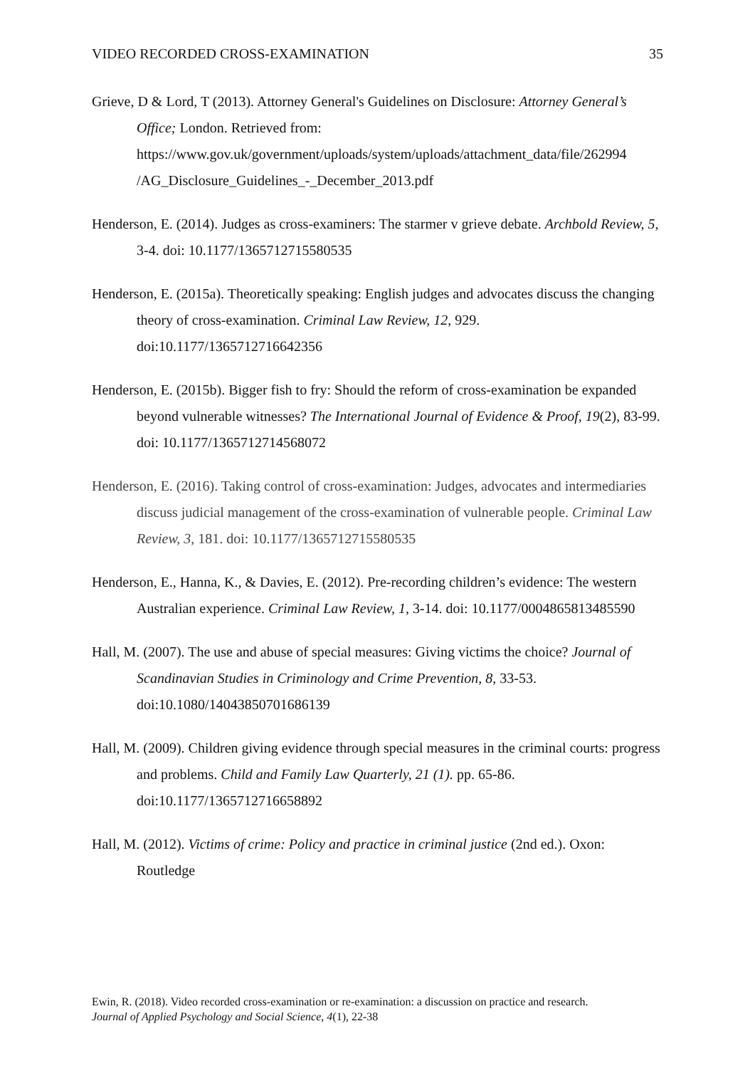VIDEO RECORDED CROSS-EXAMINATION 35
Grieve, D & Lord, T (2013). Attorney General's Guidelines on Disclosure: Attorney General’s Office; London. Retrieved from: https://www.gov.uk/government/uploads/system/uploads/attachment_data/file/262994 /AG_Disclosure_Guidelines_-_December_2013.pdf
Henderson, E. (2014). Judges as cross-examiners: The starmer v grieve debate. Archbold Review, 5, 3-4. doi: 10.1177/1365712715580535
Henderson, E. (2015a). Theoretically speaking: English judges and advocates discuss the changing theory of cross-examination. Criminal Law Review, 12, 929. doi:10.1177/1365712716642356
Henderson, E. (2015b). Bigger fish to fry: Should the reform of cross-examination be expanded beyond vulnerable witnesses? The International Journal of Evidence & Proof, 19(2), 83-99. doi: 10.1177/1365712714568072
Henderson, E. (2016). Taking control of cross-examination: Judges, advocates and intermediaries discuss judicial management of the cross-examination of vulnerable people. Criminal Law Review, 3, 181. doi: 10.1177/1365712715580535
Henderson, E., Hanna, K., & Davies, E. (2012). Pre-recording children’s evidence: The western Australian experience. Criminal Law Review, 1, 3-14. doi: 10.1177/0004865813485590
Hall, M. (2007). The use and abuse of special measures: Giving victims the choice? Journal of Scandinavian Studies in Criminology and Crime Prevention, 8, 33-53. doi:10.1080/14043850701686139
Hall, M. (2009). Children giving evidence through special measures in the criminal courts: progress and problems. Child and Family Law Quarterly, 21 (1). pp. 65-86. doi:10.1177/1365712716658892
Hall, M. (2012). Victims of crime: Policy and practice in criminal justice (2nd ed.). Oxon: Routledge
Ewin, R. (2018). Video recorded cross-examination or re-examination: a discussion on practice and research.
Journal of Applied Psychology and Social Science, 4(1), 22-38